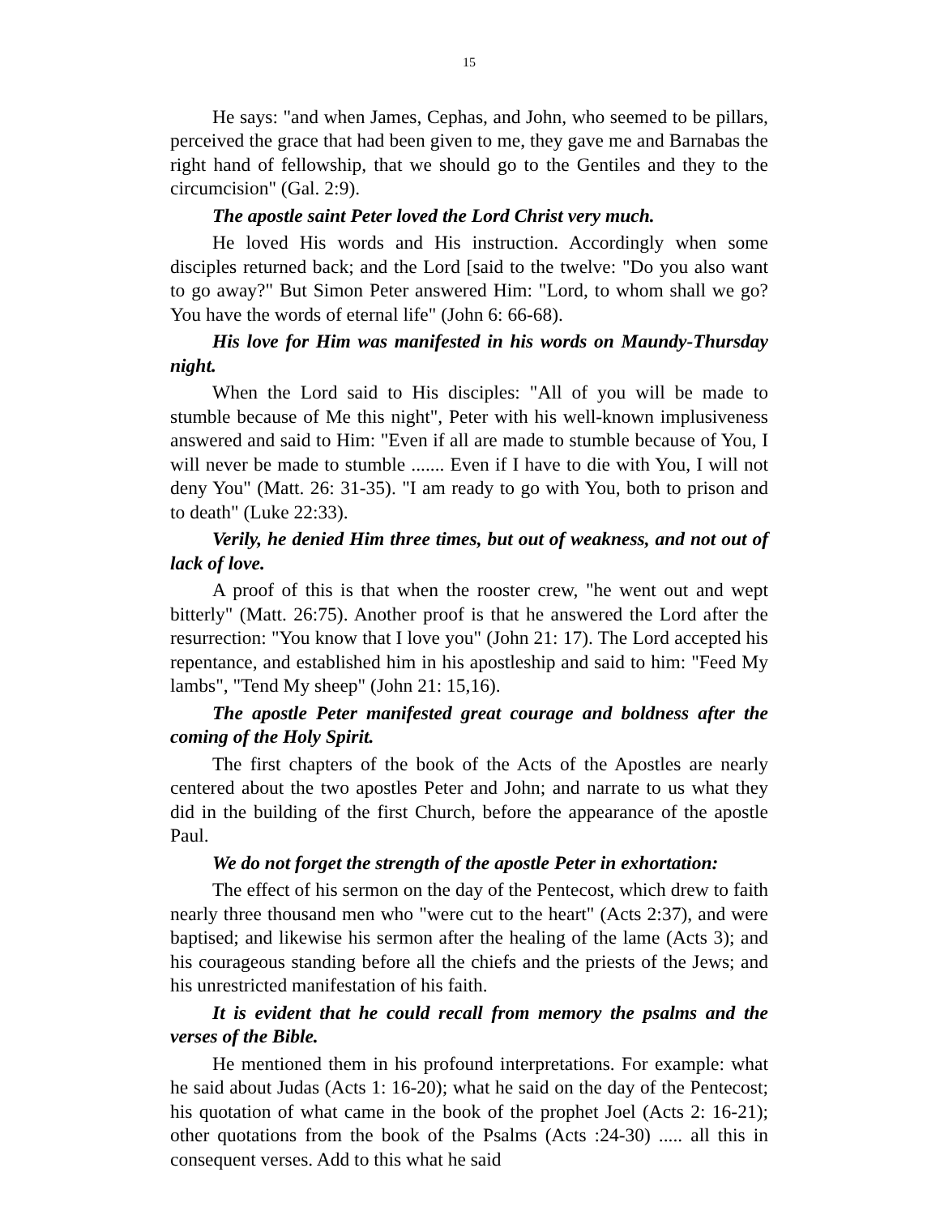15
He says: "and when James, Cephas, and John, who seemed to be pillars, perceived the grace that had been given to me, they gave me and Barnabas the right hand of fellowship, that we should go to the Gentiles and they to the circumcision" (Gal. 2:9).
The apostle saint Peter loved the Lord Christ very much.
He loved His words and His instruction. Accordingly when some disciples returned back; and the Lord [said to the twelve: "Do you also want to go away?" But Simon Peter answered Him: "Lord, to whom shall we go? You have the words of eternal life" (John 6: 66-68).
His love for Him was manifested in his words on Maundy-Thursday night.
When the Lord said to His disciples: "All of you will be made to stumble because of Me this night", Peter with his well-known implusiveness answered and said to Him: "Even if all are made to stumble because of You, I will never be made to stumble ....... Even if I have to die with You, I will not deny You" (Matt. 26: 31-35). "I am ready to go with You, both to prison and to death" (Luke 22:33).
Verily, he denied Him three times, but out of weakness, and not out of lack of love.
A proof of this is that when the rooster crew, "he went out and wept bitterly" (Matt. 26:75). Another proof is that he answered the Lord after the resurrection: "You know that I love you" (John 21: 17). The Lord accepted his repentance, and established him in his apostleship and said to him: "Feed My lambs", "Tend My sheep" (John 21: 15,16).
The apostle Peter manifested great courage and boldness after the coming of the Holy Spirit.
The first chapters of the book of the Acts of the Apostles are nearly centered about the two apostles Peter and John; and narrate to us what they did in the building of the first Church, before the appearance of the apostle Paul.
We do not forget the strength of the apostle Peter in exhortation:
The effect of his sermon on the day of the Pentecost, which drew to faith nearly three thousand men who "were cut to the heart" (Acts 2:37), and were baptised; and likewise his sermon after the healing of the lame (Acts 3); and his courageous standing before all the chiefs and the priests of the Jews; and his unrestricted manifestation of his faith.
It is evident that he could recall from memory the psalms and the verses of the Bible.
He mentioned them in his profound interpretations. For example: what he said about Judas (Acts 1: 16-20); what he said on the day of the Pentecost; his quotation of what came in the book of the prophet Joel (Acts 2: 16-21); other quotations from the book of the Psalms (Acts :24-30) ..... all this in consequent verses. Add to this what he said